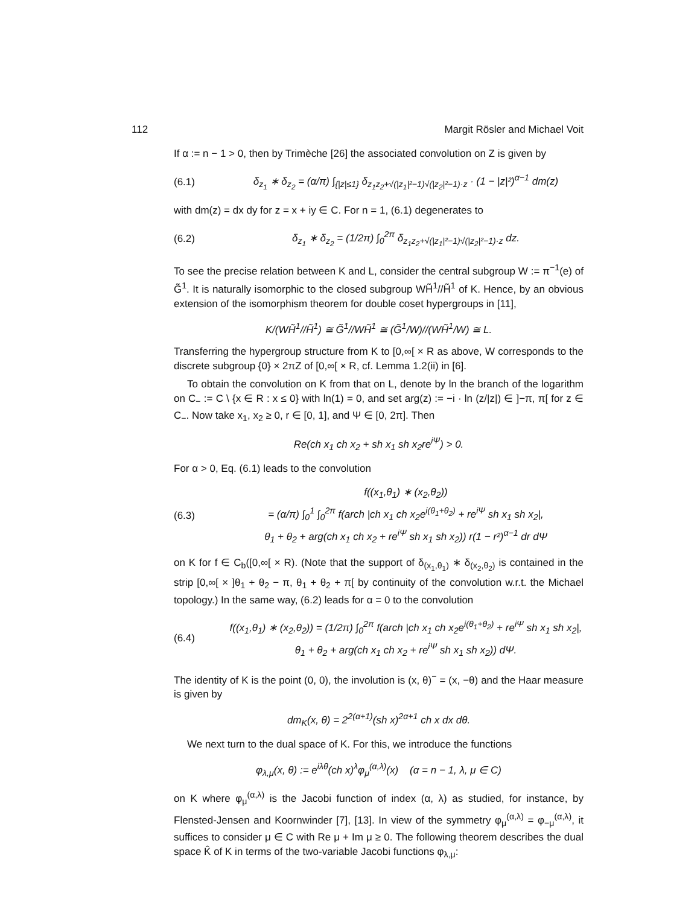112 Margit Rösler and Michael Voit
If α := n − 1 > 0, then by Trimèche [26] the associated convolution on Z is given by
(6.1) δ<sub>z<sub>1</sub></sub> ∗ δ<sub>z<sub>2</sub></sub> = (α/π) ∫<sub>{|z|≤1}</sub> δ<sub>z<sub>1</sub>z<sub>2</sub>+√(|z<sub>1</sub>|²−1)√(|z<sub>2</sub>|²−1)·z</sub> · (1 − |z|²)<sup>α−1</sup> dm(z)
with dm(z) = dx dy for z = x + iy ∈ C. For n = 1, (6.1) degenerates to
(6.2) δ<sub>z<sub>1</sub></sub> ∗ δ<sub>z<sub>2</sub></sub> = (1/2π) ∫<sub>0</sub><sup>2π</sup> δ<sub>z<sub>1</sub>z<sub>2</sub>+√(|z<sub>1</sub>|²−1)√(|z<sub>2</sub>|²−1)·z</sub> dz.
To see the precise relation between K and L, consider the central subgroup W := π<sup>−1</sup>(e) of G̃<sup>1</sup>. It is naturally isomorphic to the closed subgroup WH̃<sup>1</sup>//H̃<sup>1</sup> of K. Hence, by an obvious extension of the isomorphism theorem for double coset hypergroups in [11],
K/(WH̃<sup>1</sup>//H̃<sup>1</sup>) ≅ G̃<sup>1</sup>//WH̃<sup>1</sup> ≅ (G̃<sup>1</sup>/W)//(WH̃<sup>1</sup>/W) ≅ L.
Transferring the hypergroup structure from K to [0,∞[ × R as above, W corresponds to the discrete subgroup {0} × 2πZ of [0,∞[ × R, cf. Lemma 1.2(ii) in [6].
To obtain the convolution on K from that on L, denote by ln the branch of the logarithm on C<sub>−</sub> := C \ {x ∈ R : x ≤ 0} with ln(1) = 0, and set arg(z) := −i · ln (z/|z|) ∈ ]−π, π[ for z ∈ C<sub>−</sub>. Now take x<sub>1</sub>, x<sub>2</sub> ≥ 0, r ∈ [0, 1], and Ψ ∈ [0, 2π]. Then
Re(ch x<sub>1</sub> ch x<sub>2</sub> + sh x<sub>1</sub> sh x<sub>2</sub>re<sup>iΨ</sup>) > 0.
For α > 0, Eq. (6.1) leads to the convolution
(6.3) f((x<sub>1</sub>,θ<sub>1</sub>) ∗ (x<sub>2</sub>,θ<sub>2</sub>))
= (α/π) ∫<sub>0</sub><sup>1</sup> ∫<sub>0</sub><sup>2π</sup> f(arch |ch x<sub>1</sub> ch x<sub>2</sub>e<sup>i(θ<sub>1</sub>+θ<sub>2</sub>)</sup> + re<sup>iΨ</sup> sh x<sub>1</sub> sh x<sub>2</sub>|,
θ<sub>1</sub> + θ<sub>2</sub> + arg(ch x<sub>1</sub> ch x<sub>2</sub> + re<sup>iΨ</sup> sh x<sub>1</sub> sh x<sub>2</sub>)) r(1 − r²)<sup>α−1</sup> dr dΨ
on K for f ∈ C<sub>b</sub>([0,∞[ × R). (Note that the support of δ<sub>(x<sub>1</sub>,θ<sub>1</sub>)</sub> ∗ δ<sub>(x<sub>2</sub>,θ<sub>2</sub>)</sub> is contained in the strip [0,∞[ × ]θ<sub>1</sub> + θ<sub>2</sub> − π, θ<sub>1</sub> + θ<sub>2</sub> + π[ by continuity of the convolution w.r.t. the Michael topology.) In the same way, (6.2) leads for α = 0 to the convolution
(6.4) f((x<sub>1</sub>,θ<sub>1</sub>) ∗ (x<sub>2</sub>,θ<sub>2</sub>)) = (1/2π) ∫<sub>0</sub><sup>2π</sup> f(arch |ch x<sub>1</sub> ch x<sub>2</sub>e<sup>i(θ<sub>1</sub>+θ<sub>2</sub>)</sup> + re<sup>iΨ</sup> sh x<sub>1</sub> sh x<sub>2</sub>|,
θ<sub>1</sub> + θ<sub>2</sub> + arg(ch x<sub>1</sub> ch x<sub>2</sub> + re<sup>iΨ</sup> sh x<sub>1</sub> sh x<sub>2</sub>)) dΨ.
The identity of K is the point (0, 0), the involution is (x, θ)<sup>−</sup> = (x, −θ) and the Haar measure is given by
dm<sub>K</sub>(x, θ) = 2<sup>2(α+1)</sup>(sh x)<sup>2α+1</sup> ch x dx dθ.
We next turn to the dual space of K. For this, we introduce the functions
φ<sub>λ,μ</sub>(x, θ) := e<sup>iλθ</sup>(ch x)<sup>λ</sup>φ<sub>μ</sub><sup>(α,λ)</sup>(x) (α = n − 1, λ, μ ∈ C)
on K where φ<sub>μ</sub><sup>(α,λ)</sup> is the Jacobi function of index (α, λ) as studied, for instance, by Flensted-Jensen and Koornwinder [7], [13]. In view of the symmetry φ<sub>μ</sub><sup>(α,λ)</sup> = φ<sub>−μ</sub><sup>(α,λ)</sup>, it suffices to consider μ ∈ C with Re μ + Im μ ≥ 0. The following theorem describes the dual space K̂ of K in terms of the two-variable Jacobi functions φ<sub>λ,μ</sub>: